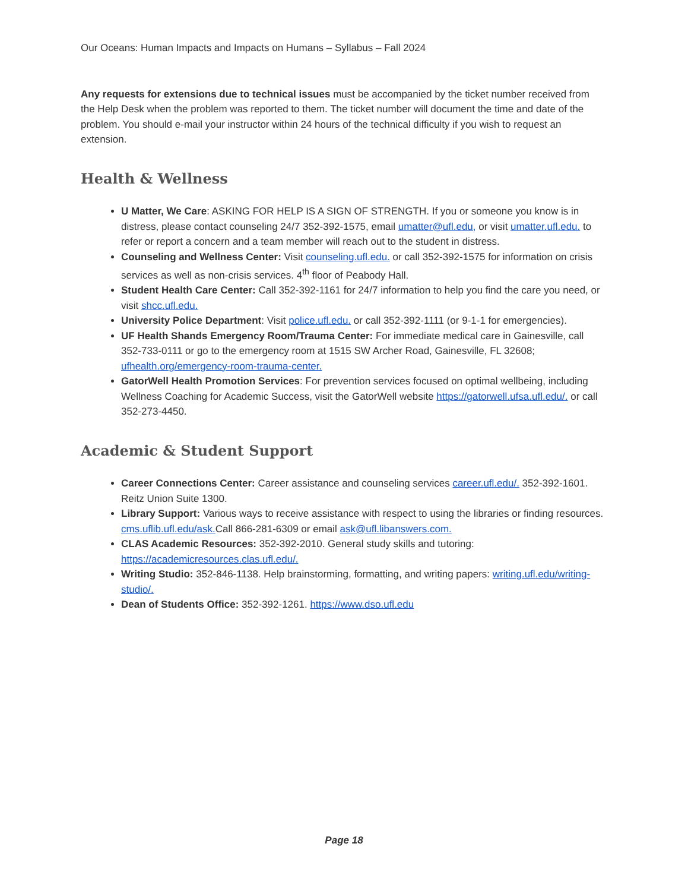Our Oceans: Human Impacts and Impacts on Humans – Syllabus – Fall 2024
Any requests for extensions due to technical issues must be accompanied by the ticket number received from the Help Desk when the problem was reported to them. The ticket number will document the time and date of the problem. You should e-mail your instructor within 24 hours of the technical difficulty if you wish to request an extension.
Health & Wellness
U Matter, We Care: ASKING FOR HELP IS A SIGN OF STRENGTH. If you or someone you know is in distress, please contact counseling 24/7 352-392-1575, email umatter@ufl.edu, or visit umatter.ufl.edu. to refer or report a concern and a team member will reach out to the student in distress.
Counseling and Wellness Center: Visit counseling.ufl.edu. or call 352-392-1575 for information on crisis services as well as non-crisis services. 4<sup>th</sup> floor of Peabody Hall.
Student Health Care Center: Call 352-392-1161 for 24/7 information to help you find the care you need, or visit shcc.ufl.edu.
University Police Department: Visit police.ufl.edu. or call 352-392-1111 (or 9-1-1 for emergencies).
UF Health Shands Emergency Room/Trauma Center: For immediate medical care in Gainesville, call 352-733-0111 or go to the emergency room at 1515 SW Archer Road, Gainesville, FL 32608; ufhealth.org/emergency-room-trauma-center.
GatorWell Health Promotion Services: For prevention services focused on optimal wellbeing, including Wellness Coaching for Academic Success, visit the GatorWell website https://gatorwell.ufsa.ufl.edu/. or call 352-273-4450.
Academic & Student Support
Career Connections Center: Career assistance and counseling services career.ufl.edu/. 352-392-1601. Reitz Union Suite 1300.
Library Support: Various ways to receive assistance with respect to using the libraries or finding resources. cms.uflib.ufl.edu/ask. Call 866-281-6309 or email ask@ufl.libanswers.com.
CLAS Academic Resources: 352-392-2010. General study skills and tutoring: https://academicresources.clas.ufl.edu/.
Writing Studio: 352-846-1138. Help brainstorming, formatting, and writing papers: writing.ufl.edu/writing-studio/.
Dean of Students Office: 352-392-1261. https://www.dso.ufl.edu
Page 18